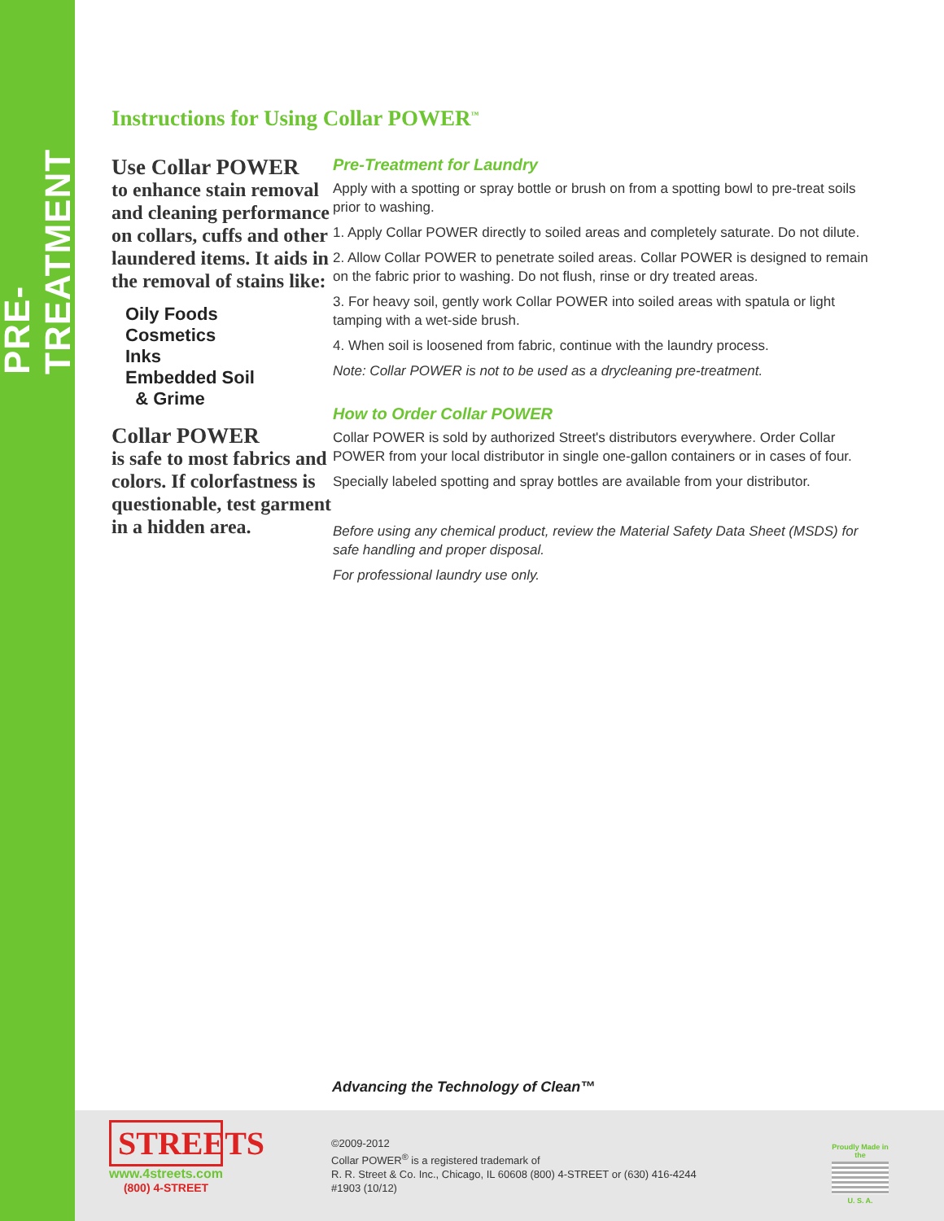PRE-TREATMENT
Instructions for Using Collar POWER<sup>™</sup>
Use Collar POWER
to enhance stain removal and cleaning performance on collars, cuffs and other laundered items. It aids in the removal of stains like:
Oily Foods
Cosmetics
Inks
Embedded Soil
& Grime
Collar POWER
is safe to most fabrics and colors. If colorfastness is questionable, test garment in a hidden area.
Pre-Treatment for Laundry
Apply with a spotting or spray bottle or brush on from a spotting bowl to pre-treat soils prior to washing.
1. Apply Collar POWER directly to soiled areas and completely saturate. Do not dilute.
2. Allow Collar POWER to penetrate soiled areas. Collar POWER is designed to remain on the fabric prior to washing. Do not flush, rinse or dry treated areas.
3. For heavy soil, gently work Collar POWER into soiled areas with spatula or light tamping with a wet-side brush.
4. When soil is loosened from fabric, continue with the laundry process.
Note: Collar POWER is not to be used as a drycleaning pre-treatment.
How to Order Collar POWER
Collar POWER is sold by authorized Street's distributors everywhere. Order Collar POWER from your local distributor in single one-gallon containers or in cases of four.
Specially labeled spotting and spray bottles are available from your distributor.
Before using any chemical product, review the Material Safety Data Sheet (MSDS) for safe handling and proper disposal.
For professional laundry use only.
Advancing the Technology of Clean™
STREETS
www.4streets.com
(800) 4-STREET
©2009-2012
Collar POWER<sup>®</sup> is a registered trademark of
R. R. Street & Co. Inc., Chicago, IL 60608 (800) 4-STREET or (630) 416-4244
#1903 (10/12)
Proudly Made in the
U. S. A.